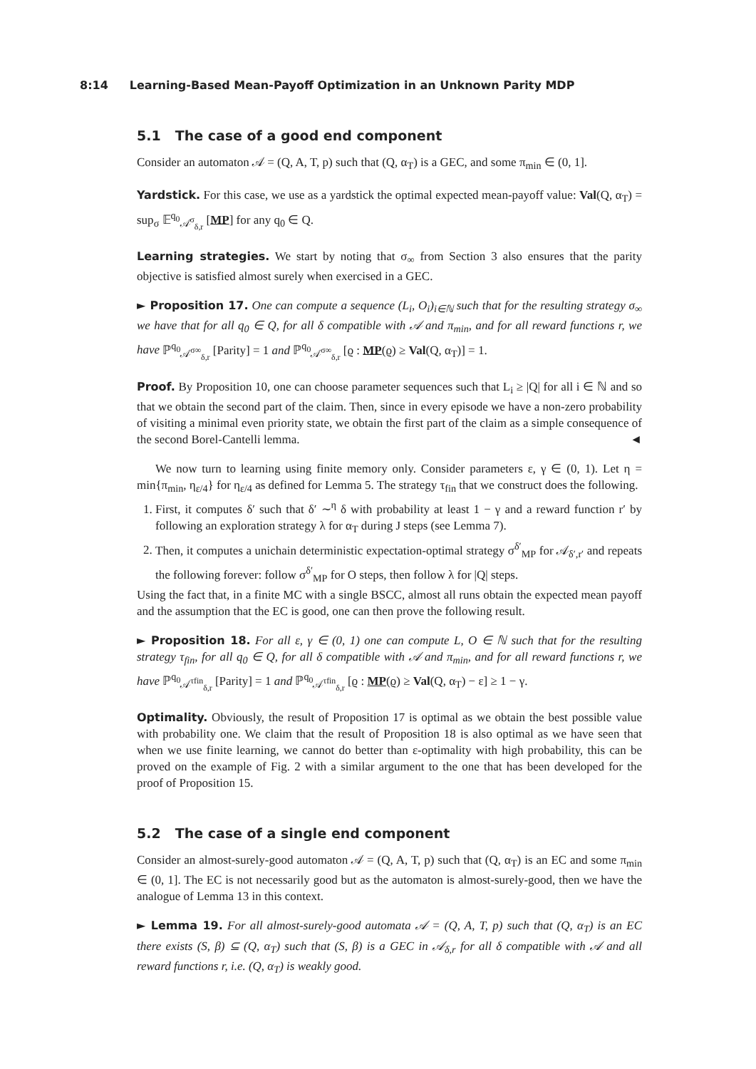8:14 Learning-Based Mean-Payoff Optimization in an Unknown Parity MDP
5.1 The case of a good end component
Consider an automaton 𝒜 = (Q, A, T, p) such that (Q, α<sub>T</sub>) is a GEC, and some π<sub>min</sub> ∈ (0, 1].
Yardstick. For this case, we use as a yardstick the optimal expected mean-payoff value: Val(Q, α<sub>T</sub>) = sup<sub>σ</sub> 𝔼<sup>q<sub>0</sub></sup><sub>𝒜<sup>σ</sup><sub>δ,r</sub></sub> [MP] for any q<sub>0</sub> ∈ Q.
Learning strategies. We start by noting that σ<sub>∞</sub> from Section 3 also ensures that the parity objective is satisfied almost surely when exercised in a GEC.
► Proposition 17. One can compute a sequence (L<sub>i</sub>, O<sub>i</sub>)<sub>i∈ℕ</sub> such that for the resulting strategy σ<sub>∞</sub> we have that for all q<sub>0</sub> ∈ Q, for all δ compatible with 𝒜 and π<sub>min</sub>, and for all reward functions r, we have ℙ<sup>q<sub>0</sub></sup><sub>𝒜<sup>σ∞</sup><sub>δ,r</sub></sub> [Parity] = 1 and ℙ<sup>q<sub>0</sub></sup><sub>𝒜<sup>σ∞</sup><sub>δ,r</sub></sub> [ϱ : MP(ϱ) ≥ Val(Q, α<sub>T</sub>)] = 1.
Proof. By Proposition 10, one can choose parameter sequences such that L<sub>i</sub> ≥ |Q| for all i ∈ ℕ and so that we obtain the second part of the claim. Then, since in every episode we have a non-zero probability of visiting a minimal even priority state, we obtain the first part of the claim as a simple consequence of the second Borel-Cantelli lemma. ◄
We now turn to learning using finite memory only. Consider parameters ε, γ ∈ (0, 1). Let η = min{π<sub>min</sub>, η<sub>ε/4</sub>} for η<sub>ε/4</sub> as defined for Lemma 5. The strategy τ<sub>fin</sub> that we construct does the following.
1. First, it computes δ′ such that δ′ ∼<sup>η</sup> δ with probability at least 1 − γ and a reward function r′ by following an exploration strategy λ for α<sub>T</sub> during J steps (see Lemma 7).
2. Then, it computes a unichain deterministic expectation-optimal strategy σ<sup>δ′</sup><sub>MP</sub> for 𝒜<sub>δ′,r′</sub> and repeats the following forever: follow σ<sup>δ′</sup><sub>MP</sub> for O steps, then follow λ for |Q| steps.
Using the fact that, in a finite MC with a single BSCC, almost all runs obtain the expected mean payoff and the assumption that the EC is good, one can then prove the following result.
► Proposition 18. For all ε, γ ∈ (0, 1) one can compute L, O ∈ ℕ such that for the resulting strategy τ<sub>fin</sub>, for all q<sub>0</sub> ∈ Q, for all δ compatible with 𝒜 and π<sub>min</sub>, and for all reward functions r, we have ℙ<sup>q<sub>0</sub></sup><sub>𝒜<sup>τfin</sup><sub>δ,r</sub></sub> [Parity] = 1 and ℙ<sup>q<sub>0</sub></sup><sub>𝒜<sup>τfin</sup><sub>δ,r</sub></sub> [ϱ : MP(ϱ) ≥ Val(Q, α<sub>T</sub>) − ε] ≥ 1 − γ.
Optimality. Obviously, the result of Proposition 17 is optimal as we obtain the best possible value with probability one. We claim that the result of Proposition 18 is also optimal as we have seen that when we use finite learning, we cannot do better than ε-optimality with high probability, this can be proved on the example of Fig. 2 with a similar argument to the one that has been developed for the proof of Proposition 15.
5.2 The case of a single end component
Consider an almost-surely-good automaton 𝒜 = (Q, A, T, p) such that (Q, α<sub>T</sub>) is an EC and some π<sub>min</sub> ∈ (0, 1]. The EC is not necessarily good but as the automaton is almost-surely-good, then we have the analogue of Lemma 13 in this context.
► Lemma 19. For all almost-surely-good automata 𝒜 = (Q, A, T, p) such that (Q, α<sub>T</sub>) is an EC there exists (S, β) ⊆ (Q, α<sub>T</sub>) such that (S, β) is a GEC in 𝒜<sub>δ,r</sub> for all δ compatible with 𝒜 and all reward functions r, i.e. (Q, α<sub>T</sub>) is weakly good.